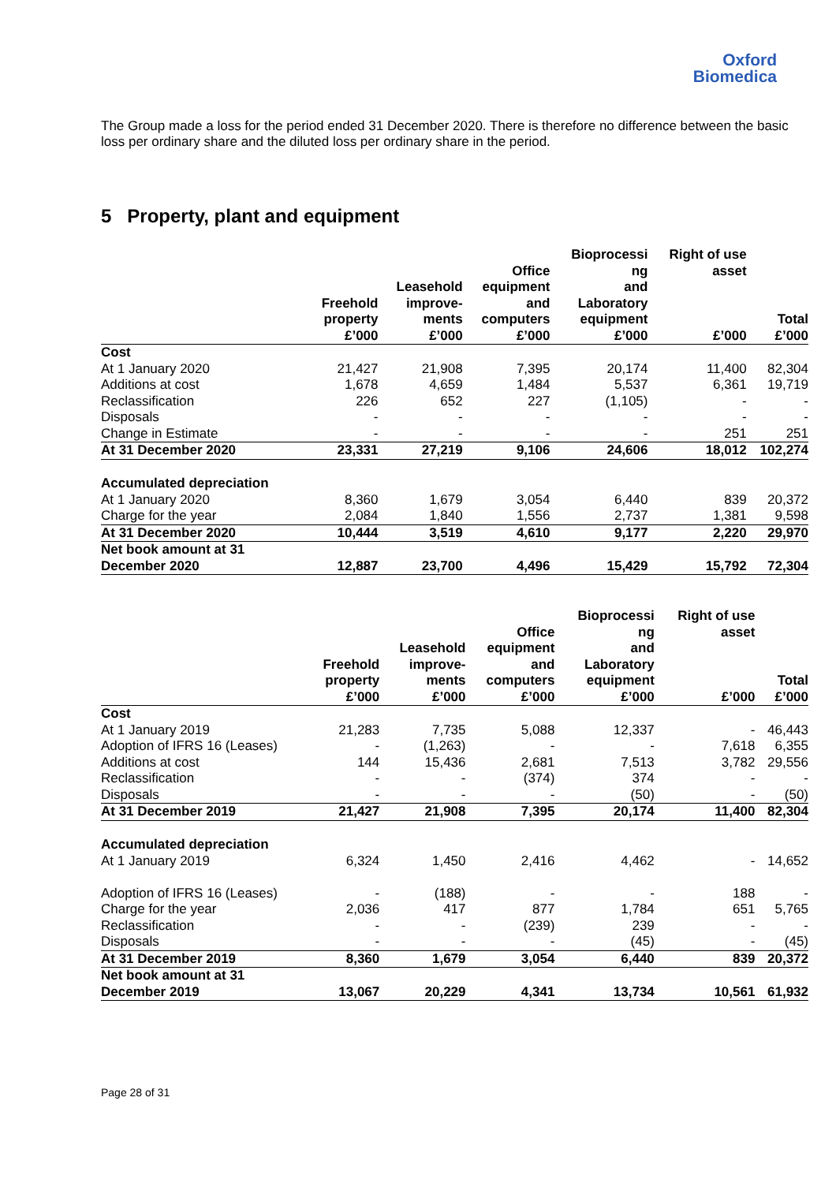Oxford
Biomedica
The Group made a loss for the period ended 31 December 2020. There is therefore no difference between the basic loss per ordinary share and the diluted loss per ordinary share in the period.
5 Property, plant and equipment
| | Freehold property £’000 | Leasehold improve- ments £’000 | Office equipment and computers £’000 | Bioprocessi ng and Laboratory equipment £’000 | Right of use asset £’000 | Total £’000 |
| --- | --- | --- | --- | --- | --- | --- |
| Cost | | | | | | |
| At 1 January 2020 | 21,427 | 21,908 | 7,395 | 20,174 | 11,400 | 82,304 |
| Additions at cost | 1,678 | 4,659 | 1,484 | 5,537 | 6,361 | 19,719 |
| Reclassification | 226 | 652 | 227 | (1,105) | - | - |
| Disposals | - | - | - | - | - | - |
| Change in Estimate | - | - | - | - | 251 | 251 |
| At 31 December 2020 | 23,331 | 27,219 | 9,106 | 24,606 | 18,012 | 102,274 |
| Accumulated depreciation | | | | | | |
| At 1 January 2020 | 8,360 | 1,679 | 3,054 | 6,440 | 839 | 20,372 |
| Charge for the year | 2,084 | 1,840 | 1,556 | 2,737 | 1,381 | 9,598 |
| At 31 December 2020 | 10,444 | 3,519 | 4,610 | 9,177 | 2,220 | 29,970 |
| Net book amount at 31 December 2020 | 12,887 | 23,700 | 4,496 | 15,429 | 15,792 | 72,304 |
| | Freehold property £’000 | Leasehold improve- ments £’000 | Office equipment and computers £’000 | Bioprocessi ng and Laboratory equipment £’000 | Right of use asset £’000 | Total £’000 |
| --- | --- | --- | --- | --- | --- | --- |
| Cost | | | | | | |
| At 1 January 2019 | 21,283 | 7,735 | 5,088 | 12,337 | - | 46,443 |
| Adoption of IFRS 16 (Leases) | - | (1,263) | - | - | 7,618 | 6,355 |
| Additions at cost | 144 | 15,436 | 2,681 | 7,513 | 3,782 | 29,556 |
| Reclassification | - | - | (374) | 374 | - | - |
| Disposals | - | - | - | (50) | - | (50) |
| At 31 December 2019 | 21,427 | 21,908 | 7,395 | 20,174 | 11,400 | 82,304 |
| Accumulated depreciation | | | | | | |
| At 1 January 2019 | 6,324 | 1,450 | 2,416 | 4,462 | - | 14,652 |
| Adoption of IFRS 16 (Leases) | - | (188) | - | - | 188 | - |
| Charge for the year | 2,036 | 417 | 877 | 1,784 | 651 | 5,765 |
| Reclassification | - | - | (239) | 239 | - | - |
| Disposals | - | - | - | (45) | - | (45) |
| At 31 December 2019 | 8,360 | 1,679 | 3,054 | 6,440 | 839 | 20,372 |
| Net book amount at 31 December 2019 | 13,067 | 20,229 | 4,341 | 13,734 | 10,561 | 61,932 |
Page 28 of 31